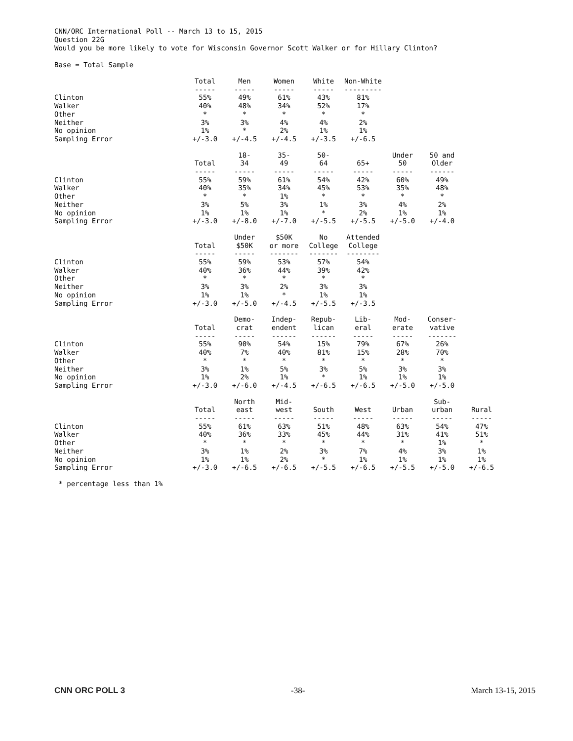CNN/ORC International Poll -- March 13 to 15, 2015
Question 22G
Would you be more likely to vote for Wisconsin Governor Scott Walker or for Hillary Clinton?
Base = Total Sample
| | Total ----- | Men ----- | Women ----- | White ----- | Non-White --------- |
| --- | --- | --- | --- | --- | --- |
| Clinton | 55% | 49% | 61% | 43% | 81% |
| Walker | 40% | 48% | 34% | 52% | 17% |
| Other | * | * | * | * | * |
| Neither | 3% | 3% | 4% | 4% | 2% |
| No opinion | 1% | * | 2% | 1% | 1% |
| Sampling Error | +/-3.0 | +/-4.5 | +/-4.5 | +/-3.5 | +/-6.5 |
| | Total ----- | 18- 34 ----- | 35- 49 ----- | 50- 64 ----- | 65+ ----- | Under 50 ----- | 50 and Older ------ |
| --- | --- | --- | --- | --- | --- | --- | --- |
| Clinton | 55% | 59% | 61% | 54% | 42% | 60% | 49% |
| Walker | 40% | 35% | 34% | 45% | 53% | 35% | 48% |
| Other | * | * | 1% | * | * | * | * |
| Neither | 3% | 5% | 3% | 1% | 3% | 4% | 2% |
| No opinion | 1% | 1% | 1% | * | 2% | 1% | 1% |
| Sampling Error | +/-3.0 | +/-8.0 | +/-7.0 | +/-5.5 | +/-5.5 | +/-5.0 | +/-4.0 |
| | Total ----- | Under $50K ----- | $50K or more ------- | No College ------- | Attended College -------- |
| --- | --- | --- | --- | --- | --- |
| Clinton | 55% | 59% | 53% | 57% | 54% |
| Walker | 40% | 36% | 44% | 39% | 42% |
| Other | * | * | * | * | * |
| Neither | 3% | 3% | 2% | 3% | 3% |
| No opinion | 1% | 1% | * | 1% | 1% |
| Sampling Error | +/-3.0 | +/-5.0 | +/-4.5 | +/-5.5 | +/-3.5 |
| | Total ----- | Demo- crat ----- | Indep- endent ------ | Repub- lican ------ | Lib- eral ----- | Mod- erate ----- | Conser- vative ------- |
| --- | --- | --- | --- | --- | --- | --- | --- |
| Clinton | 55% | 90% | 54% | 15% | 79% | 67% | 26% |
| Walker | 40% | 7% | 40% | 81% | 15% | 28% | 70% |
| Other | * | * | * | * | * | * | * |
| Neither | 3% | 1% | 5% | 3% | 5% | 3% | 3% |
| No opinion | 1% | 2% | 1% | * | 1% | 1% | 1% |
| Sampling Error | +/-3.0 | +/-6.0 | +/-4.5 | +/-6.5 | +/-6.5 | +/-5.0 | +/-5.0 |
| | Total ----- | North east ----- | Mid- west ----- | South ----- | West ----- | Urban ----- | Sub- urban ----- | Rural ----- |
| --- | --- | --- | --- | --- | --- | --- | --- | --- |
| Clinton | 55% | 61% | 63% | 51% | 48% | 63% | 54% | 47% |
| Walker | 40% | 36% | 33% | 45% | 44% | 31% | 41% | 51% |
| Other | * | * | * | * | * | * | 1% | * |
| Neither | 3% | 1% | 2% | 3% | 7% | 4% | 3% | 1% |
| No opinion | 1% | 1% | 2% | * | 1% | 1% | 1% | 1% |
| Sampling Error | +/-3.0 | +/-6.5 | +/-6.5 | +/-5.5 | +/-6.5 | +/-5.5 | +/-5.0 | +/-6.5 |
* percentage less than 1%
CNN ORC POLL 3 -38- March 13-15, 2015